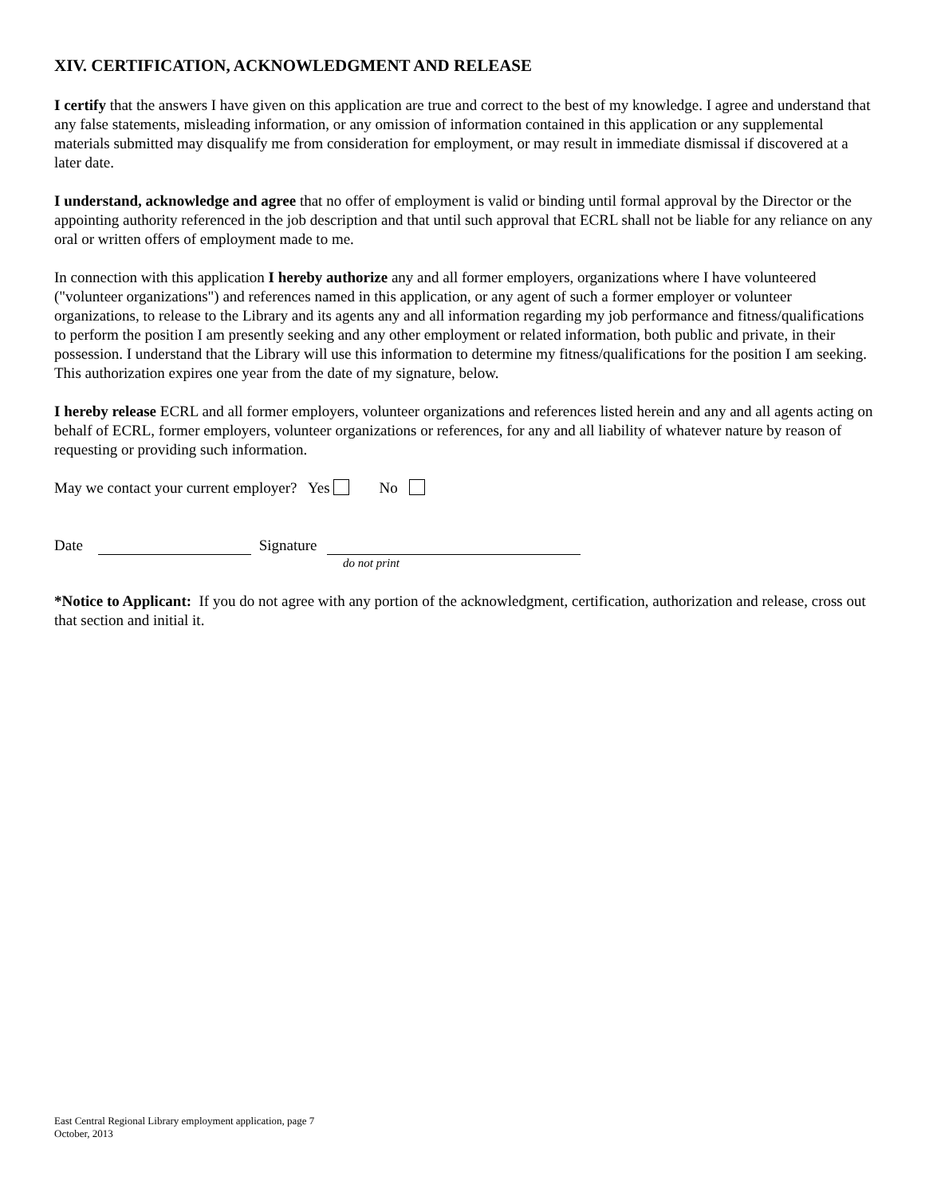XIV. CERTIFICATION, ACKNOWLEDGMENT AND RELEASE
I certify that the answers I have given on this application are true and correct to the best of my knowledge. I agree and understand that any false statements, misleading information, or any omission of information contained in this application or any supplemental materials submitted may disqualify me from consideration for employment, or may result in immediate dismissal if discovered at a later date.
I understand, acknowledge and agree that no offer of employment is valid or binding until formal approval by the Director or the appointing authority referenced in the job description and that until such approval that ECRL shall not be liable for any reliance on any oral or written offers of employment made to me.
In connection with this application I hereby authorize any and all former employers, organizations where I have volunteered ("volunteer organizations") and references named in this application, or any agent of such a former employer or volunteer organizations, to release to the Library and its agents any and all information regarding my job performance and fitness/qualifications to perform the position I am presently seeking and any other employment or related information, both public and private, in their possession. I understand that the Library will use this information to determine my fitness/qualifications for the position I am seeking. This authorization expires one year from the date of my signature, below.
I hereby release ECRL and all former employers, volunteer organizations and references listed herein and any and all agents acting on behalf of ECRL, former employers, volunteer organizations or references, for any and all liability of whatever nature by reason of requesting or providing such information.
May we contact your current employer? Yes No
Date Signature
do not print
*Notice to Applicant: If you do not agree with any portion of the acknowledgment, certification, authorization and release, cross out that section and initial it.
East Central Regional Library employment application, page 7
October, 2013